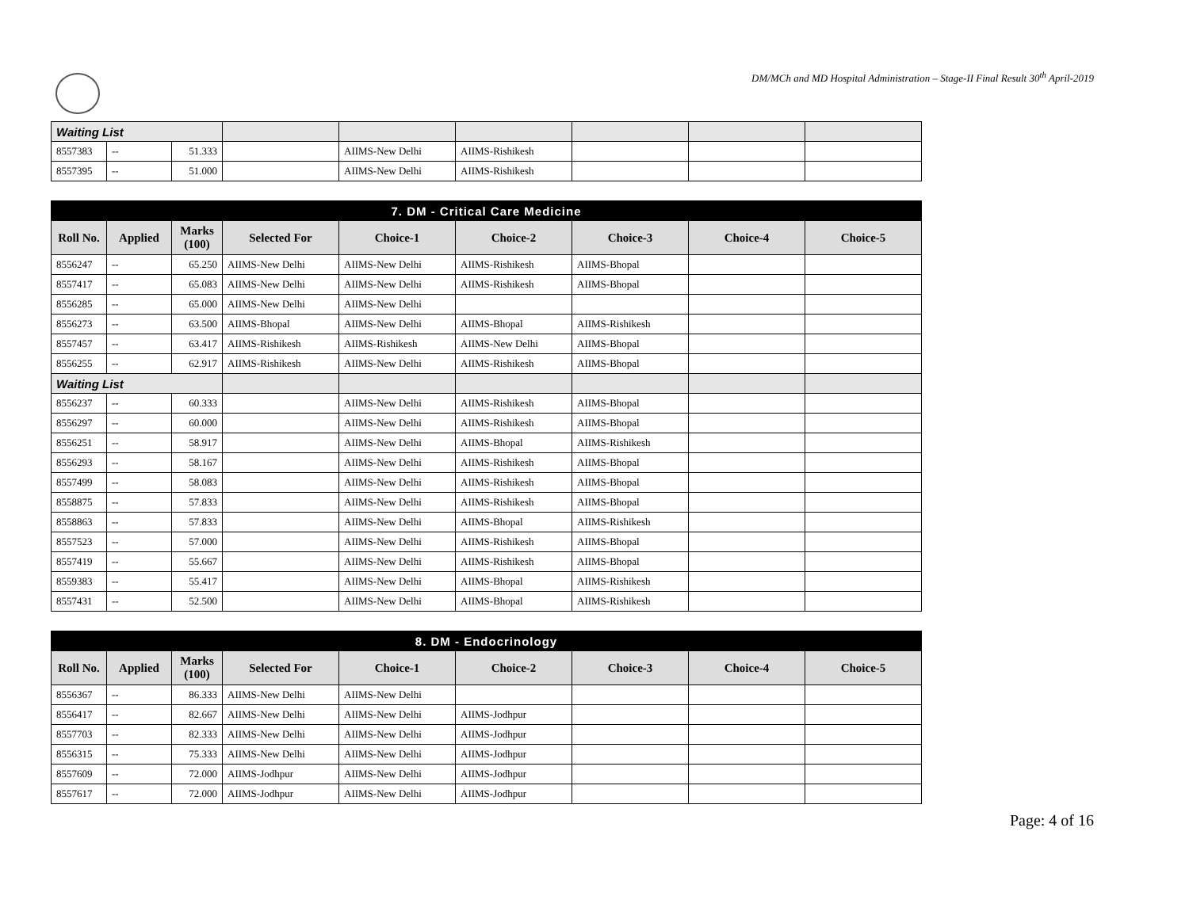DM/MCh and MD Hospital Administration – Stage-II Final Result 30<sup>th</sup> April-2019
| Waiting List | | | | | | | | |
| 8557383 | -- | 51.333 | | AIIMS-New Delhi | AIIMS-Rishikesh | | | |
| 8557395 | -- | 51.000 | | AIIMS-New Delhi | AIIMS-Rishikesh | | | |
| 7. DM - Critical Care Medicine | | | | | | | | |
| Roll No. | Applied | Marks (100) | Selected For | Choice-1 | Choice-2 | Choice-3 | Choice-4 | Choice-5 |
| 8556247 | -- | 65.250 | AIIMS-New Delhi | AIIMS-New Delhi | AIIMS-Rishikesh | AIIMS-Bhopal | | |
| 8557417 | -- | 65.083 | AIIMS-New Delhi | AIIMS-New Delhi | AIIMS-Rishikesh | AIIMS-Bhopal | | |
| 8556285 | -- | 65.000 | AIIMS-New Delhi | AIIMS-New Delhi | | | | |
| 8556273 | -- | 63.500 | AIIMS-Bhopal | AIIMS-New Delhi | AIIMS-Bhopal | AIIMS-Rishikesh | | |
| 8557457 | -- | 63.417 | AIIMS-Rishikesh | AIIMS-Rishikesh | AIIMS-New Delhi | AIIMS-Bhopal | | |
| 8556255 | -- | 62.917 | AIIMS-Rishikesh | AIIMS-New Delhi | AIIMS-Rishikesh | AIIMS-Bhopal | | |
| Waiting List | | | | | | | | |
| 8556237 | -- | 60.333 | | AIIMS-New Delhi | AIIMS-Rishikesh | AIIMS-Bhopal | | |
| 8556297 | -- | 60.000 | | AIIMS-New Delhi | AIIMS-Rishikesh | AIIMS-Bhopal | | |
| 8556251 | -- | 58.917 | | AIIMS-New Delhi | AIIMS-Bhopal | AIIMS-Rishikesh | | |
| 8556293 | -- | 58.167 | | AIIMS-New Delhi | AIIMS-Rishikesh | AIIMS-Bhopal | | |
| 8557499 | -- | 58.083 | | AIIMS-New Delhi | AIIMS-Rishikesh | AIIMS-Bhopal | | |
| 8558875 | -- | 57.833 | | AIIMS-New Delhi | AIIMS-Rishikesh | AIIMS-Bhopal | | |
| 8558863 | -- | 57.833 | | AIIMS-New Delhi | AIIMS-Bhopal | AIIMS-Rishikesh | | |
| 8557523 | -- | 57.000 | | AIIMS-New Delhi | AIIMS-Rishikesh | AIIMS-Bhopal | | |
| 8557419 | -- | 55.667 | | AIIMS-New Delhi | AIIMS-Rishikesh | AIIMS-Bhopal | | |
| 8559383 | -- | 55.417 | | AIIMS-New Delhi | AIIMS-Bhopal | AIIMS-Rishikesh | | |
| 8557431 | -- | 52.500 | | AIIMS-New Delhi | AIIMS-Bhopal | AIIMS-Rishikesh | | |
| 8. DM - Endocrinology | | | | | | | | |
| Roll No. | Applied | Marks (100) | Selected For | Choice-1 | Choice-2 | Choice-3 | Choice-4 | Choice-5 |
| 8556367 | -- | 86.333 | AIIMS-New Delhi | AIIMS-New Delhi | | | | |
| 8556417 | -- | 82.667 | AIIMS-New Delhi | AIIMS-New Delhi | AIIMS-Jodhpur | | | |
| 8557703 | -- | 82.333 | AIIMS-New Delhi | AIIMS-New Delhi | AIIMS-Jodhpur | | | |
| 8556315 | -- | 75.333 | AIIMS-New Delhi | AIIMS-New Delhi | AIIMS-Jodhpur | | | |
| 8557609 | -- | 72.000 | AIIMS-Jodhpur | AIIMS-New Delhi | AIIMS-Jodhpur | | | |
| 8557617 | -- | 72.000 | AIIMS-Jodhpur | AIIMS-New Delhi | AIIMS-Jodhpur | | | |
Page: 4 of 16